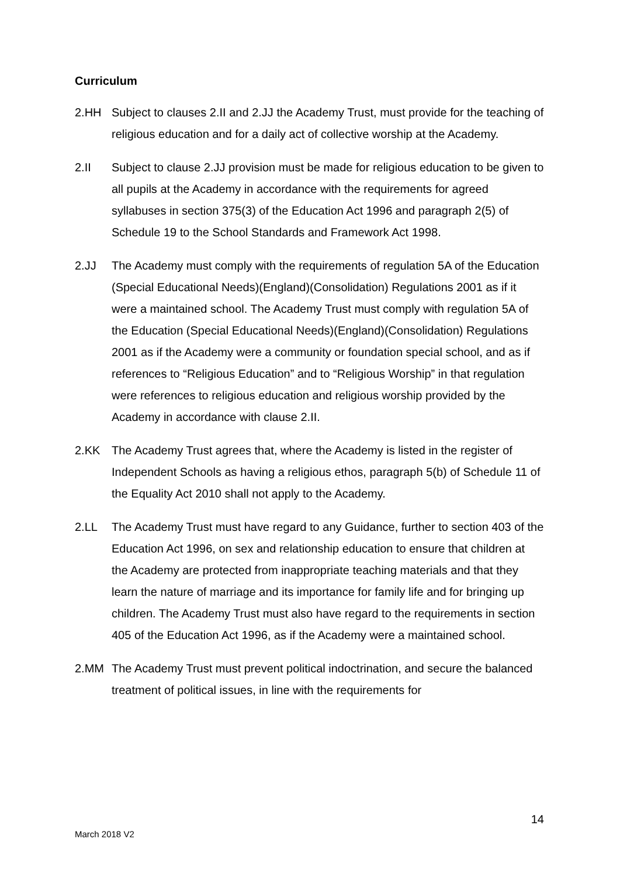Curriculum
2.HH Subject to clauses 2.II and 2.JJ the Academy Trust, must provide for the teaching of religious education and for a daily act of collective worship at the Academy.
2.II Subject to clause 2.JJ provision must be made for religious education to be given to all pupils at the Academy in accordance with the requirements for agreed syllabuses in section 375(3) of the Education Act 1996 and paragraph 2(5) of Schedule 19 to the School Standards and Framework Act 1998.
2.JJ The Academy must comply with the requirements of regulation 5A of the Education (Special Educational Needs)(England)(Consolidation) Regulations 2001 as if it were a maintained school. The Academy Trust must comply with regulation 5A of the Education (Special Educational Needs)(England)(Consolidation) Regulations 2001 as if the Academy were a community or foundation special school, and as if references to “Religious Education” and to “Religious Worship” in that regulation were references to religious education and religious worship provided by the Academy in accordance with clause 2.II.
2.KK The Academy Trust agrees that, where the Academy is listed in the register of Independent Schools as having a religious ethos, paragraph 5(b) of Schedule 11 of the Equality Act 2010 shall not apply to the Academy.
2.LL The Academy Trust must have regard to any Guidance, further to section 403 of the Education Act 1996, on sex and relationship education to ensure that children at the Academy are protected from inappropriate teaching materials and that they learn the nature of marriage and its importance for family life and for bringing up children. The Academy Trust must also have regard to the requirements in section 405 of the Education Act 1996, as if the Academy were a maintained school.
2.MM The Academy Trust must prevent political indoctrination, and secure the balanced treatment of political issues, in line with the requirements for
14
March 2018 V2